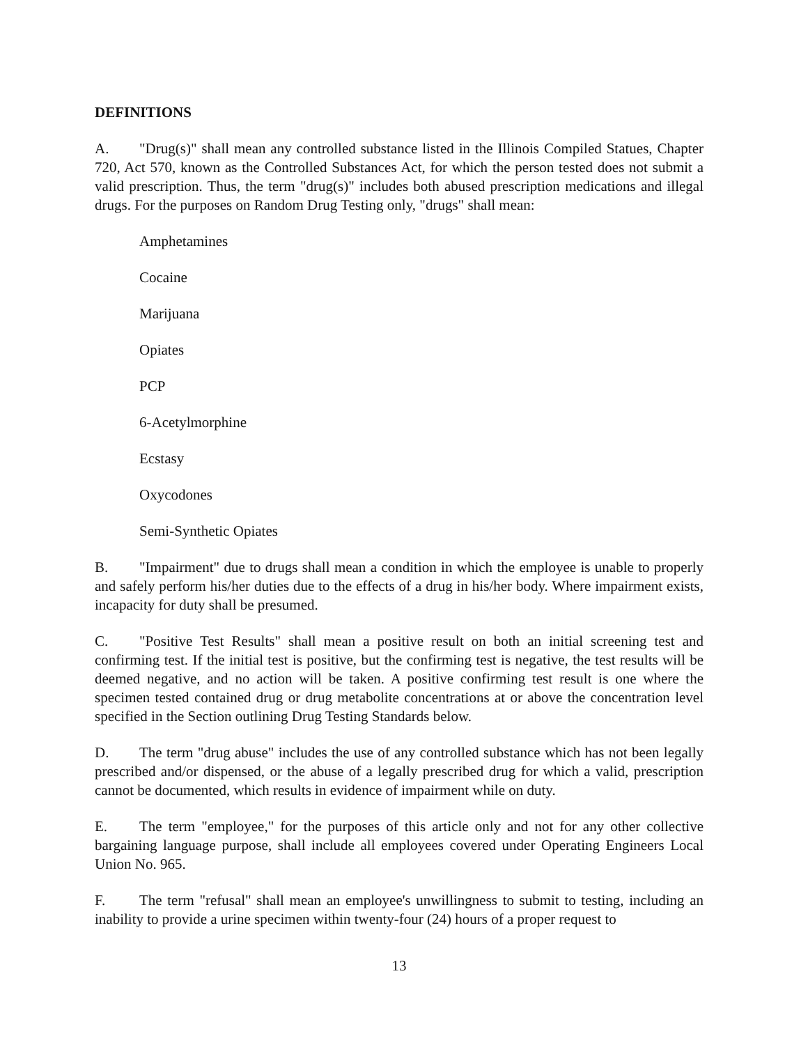DEFINITIONS
A. "Drug(s)" shall mean any controlled substance listed in the Illinois Compiled Statues, Chapter 720, Act 570, known as the Controlled Substances Act, for which the person tested does not submit a valid prescription. Thus, the term "drug(s)" includes both abused prescription medications and illegal drugs. For the purposes on Random Drug Testing only, "drugs" shall mean:
Amphetamines
Cocaine
Marijuana
Opiates
PCP
6-Acetylmorphine
Ecstasy
Oxycodones
Semi-Synthetic Opiates
B. "Impairment" due to drugs shall mean a condition in which the employee is unable to properly and safely perform his/her duties due to the effects of a drug in his/her body. Where impairment exists, incapacity for duty shall be presumed.
C. "Positive Test Results" shall mean a positive result on both an initial screening test and confirming test. If the initial test is positive, but the confirming test is negative, the test results will be deemed negative, and no action will be taken. A positive confirming test result is one where the specimen tested contained drug or drug metabolite concentrations at or above the concentration level specified in the Section outlining Drug Testing Standards below.
D. The term "drug abuse" includes the use of any controlled substance which has not been legally prescribed and/or dispensed, or the abuse of a legally prescribed drug for which a valid, prescription cannot be documented, which results in evidence of impairment while on duty.
E. The term "employee," for the purposes of this article only and not for any other collective bargaining language purpose, shall include all employees covered under Operating Engineers Local Union No. 965.
F. The term "refusal" shall mean an employee's unwillingness to submit to testing, including an inability to provide a urine specimen within twenty-four (24) hours of a proper request to
13